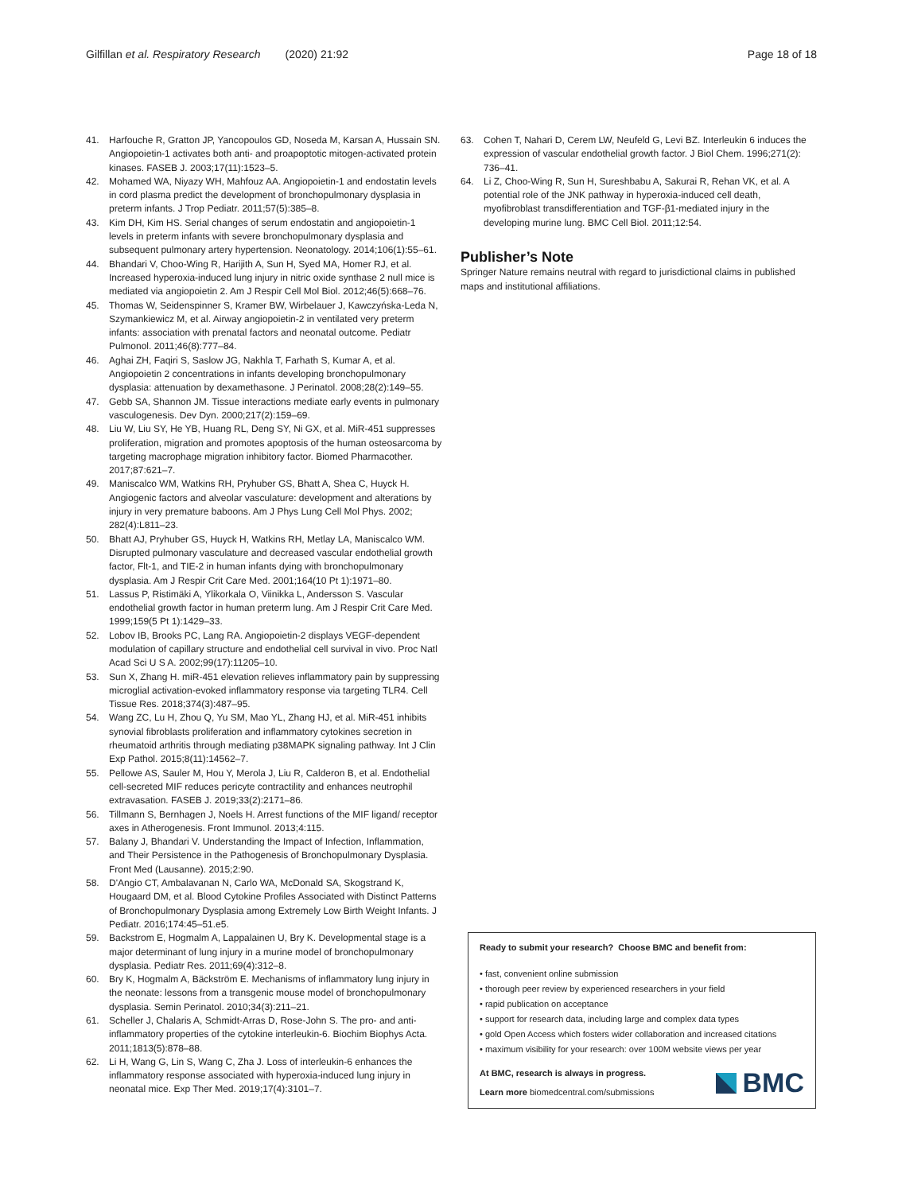Gilfillan et al. Respiratory Research (2020) 21:92 Page 18 of 18
41. Harfouche R, Gratton JP, Yancopoulos GD, Noseda M, Karsan A, Hussain SN. Angiopoietin-1 activates both anti- and proapoptotic mitogen-activated protein kinases. FASEB J. 2003;17(11):1523–5.
42. Mohamed WA, Niyazy WH, Mahfouz AA. Angiopoietin-1 and endostatin levels in cord plasma predict the development of bronchopulmonary dysplasia in preterm infants. J Trop Pediatr. 2011;57(5):385–8.
43. Kim DH, Kim HS. Serial changes of serum endostatin and angiopoietin-1 levels in preterm infants with severe bronchopulmonary dysplasia and subsequent pulmonary artery hypertension. Neonatology. 2014;106(1):55–61.
44. Bhandari V, Choo-Wing R, Harijith A, Sun H, Syed MA, Homer RJ, et al. Increased hyperoxia-induced lung injury in nitric oxide synthase 2 null mice is mediated via angiopoietin 2. Am J Respir Cell Mol Biol. 2012;46(5):668–76.
45. Thomas W, Seidenspinner S, Kramer BW, Wirbelauer J, Kawczyńska-Leda N, Szymankiewicz M, et al. Airway angiopoietin-2 in ventilated very preterm infants: association with prenatal factors and neonatal outcome. Pediatr Pulmonol. 2011;46(8):777–84.
46. Aghai ZH, Faqiri S, Saslow JG, Nakhla T, Farhath S, Kumar A, et al. Angiopoietin 2 concentrations in infants developing bronchopulmonary dysplasia: attenuation by dexamethasone. J Perinatol. 2008;28(2):149–55.
47. Gebb SA, Shannon JM. Tissue interactions mediate early events in pulmonary vasculogenesis. Dev Dyn. 2000;217(2):159–69.
48. Liu W, Liu SY, He YB, Huang RL, Deng SY, Ni GX, et al. MiR-451 suppresses proliferation, migration and promotes apoptosis of the human osteosarcoma by targeting macrophage migration inhibitory factor. Biomed Pharmacother. 2017;87:621–7.
49. Maniscalco WM, Watkins RH, Pryhuber GS, Bhatt A, Shea C, Huyck H. Angiogenic factors and alveolar vasculature: development and alterations by injury in very premature baboons. Am J Phys Lung Cell Mol Phys. 2002; 282(4):L811–23.
50. Bhatt AJ, Pryhuber GS, Huyck H, Watkins RH, Metlay LA, Maniscalco WM. Disrupted pulmonary vasculature and decreased vascular endothelial growth factor, Flt-1, and TIE-2 in human infants dying with bronchopulmonary dysplasia. Am J Respir Crit Care Med. 2001;164(10 Pt 1):1971–80.
51. Lassus P, Ristimäki A, Ylikorkala O, Viinikka L, Andersson S. Vascular endothelial growth factor in human preterm lung. Am J Respir Crit Care Med. 1999;159(5 Pt 1):1429–33.
52. Lobov IB, Brooks PC, Lang RA. Angiopoietin-2 displays VEGF-dependent modulation of capillary structure and endothelial cell survival in vivo. Proc Natl Acad Sci U S A. 2002;99(17):11205–10.
53. Sun X, Zhang H. miR-451 elevation relieves inflammatory pain by suppressing microglial activation-evoked inflammatory response via targeting TLR4. Cell Tissue Res. 2018;374(3):487–95.
54. Wang ZC, Lu H, Zhou Q, Yu SM, Mao YL, Zhang HJ, et al. MiR-451 inhibits synovial fibroblasts proliferation and inflammatory cytokines secretion in rheumatoid arthritis through mediating p38MAPK signaling pathway. Int J Clin Exp Pathol. 2015;8(11):14562–7.
55. Pellowe AS, Sauler M, Hou Y, Merola J, Liu R, Calderon B, et al. Endothelial cell-secreted MIF reduces pericyte contractility and enhances neutrophil extravasation. FASEB J. 2019;33(2):2171–86.
56. Tillmann S, Bernhagen J, Noels H. Arrest functions of the MIF ligand/ receptor axes in Atherogenesis. Front Immunol. 2013;4:115.
57. Balany J, Bhandari V. Understanding the Impact of Infection, Inflammation, and Their Persistence in the Pathogenesis of Bronchopulmonary Dysplasia. Front Med (Lausanne). 2015;2:90.
58. D'Angio CT, Ambalavanan N, Carlo WA, McDonald SA, Skogstrand K, Hougaard DM, et al. Blood Cytokine Profiles Associated with Distinct Patterns of Bronchopulmonary Dysplasia among Extremely Low Birth Weight Infants. J Pediatr. 2016;174:45–51.e5.
59. Backstrom E, Hogmalm A, Lappalainen U, Bry K. Developmental stage is a major determinant of lung injury in a murine model of bronchopulmonary dysplasia. Pediatr Res. 2011;69(4):312–8.
60. Bry K, Hogmalm A, Bäckström E. Mechanisms of inflammatory lung injury in the neonate: lessons from a transgenic mouse model of bronchopulmonary dysplasia. Semin Perinatol. 2010;34(3):211–21.
61. Scheller J, Chalaris A, Schmidt-Arras D, Rose-John S. The pro- and anti-inflammatory properties of the cytokine interleukin-6. Biochim Biophys Acta. 2011;1813(5):878–88.
62. Li H, Wang G, Lin S, Wang C, Zha J. Loss of interleukin-6 enhances the inflammatory response associated with hyperoxia-induced lung injury in neonatal mice. Exp Ther Med. 2019;17(4):3101–7.
63. Cohen T, Nahari D, Cerem LW, Neufeld G, Levi BZ. Interleukin 6 induces the expression of vascular endothelial growth factor. J Biol Chem. 1996;271(2): 736–41.
64. Li Z, Choo-Wing R, Sun H, Sureshbabu A, Sakurai R, Rehan VK, et al. A potential role of the JNK pathway in hyperoxia-induced cell death, myofibroblast transdifferentiation and TGF-β1-mediated injury in the developing murine lung. BMC Cell Biol. 2011;12:54.
Publisher’s Note
Springer Nature remains neutral with regard to jurisdictional claims in published maps and institutional affiliations.
Ready to submit your research? Choose BMC and benefit from:
• fast, convenient online submission
• thorough peer review by experienced researchers in your field
• rapid publication on acceptance
• support for research data, including large and complex data types
• gold Open Access which fosters wider collaboration and increased citations
• maximum visibility for your research: over 100M website views per year
At BMC, research is always in progress.
Learn more biomedcentral.com/submissions
BMC